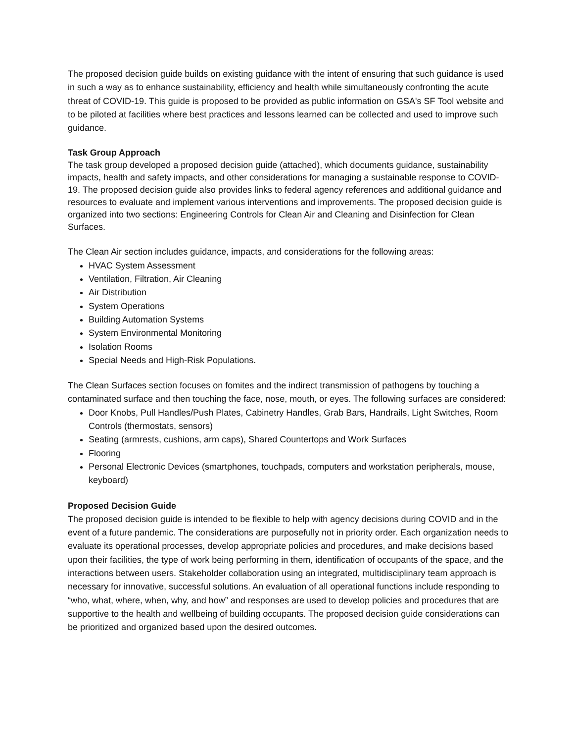The proposed decision guide builds on existing guidance with the intent of ensuring that such guidance is used in such a way as to enhance sustainability, efficiency and health while simultaneously confronting the acute threat of COVID-19. This guide is proposed to be provided as public information on GSA's SF Tool website and to be piloted at facilities where best practices and lessons learned can be collected and used to improve such guidance.
Task Group Approach
The task group developed a proposed decision guide (attached), which documents guidance, sustainability impacts, health and safety impacts, and other considerations for managing a sustainable response to COVID-19. The proposed decision guide also provides links to federal agency references and additional guidance and resources to evaluate and implement various interventions and improvements. The proposed decision guide is organized into two sections: Engineering Controls for Clean Air and Cleaning and Disinfection for Clean Surfaces.
The Clean Air section includes guidance, impacts, and considerations for the following areas:
HVAC System Assessment
Ventilation, Filtration, Air Cleaning
Air Distribution
System Operations
Building Automation Systems
System Environmental Monitoring
Isolation Rooms
Special Needs and High-Risk Populations.
The Clean Surfaces section focuses on fomites and the indirect transmission of pathogens by touching a contaminated surface and then touching the face, nose, mouth, or eyes. The following surfaces are considered:
Door Knobs, Pull Handles/Push Plates, Cabinetry Handles, Grab Bars, Handrails, Light Switches, Room Controls (thermostats, sensors)
Seating (armrests, cushions, arm caps), Shared Countertops and Work Surfaces
Flooring
Personal Electronic Devices (smartphones, touchpads, computers and workstation peripherals, mouse, keyboard)
Proposed Decision Guide
The proposed decision guide is intended to be flexible to help with agency decisions during COVID and in the event of a future pandemic. The considerations are purposefully not in priority order. Each organization needs to evaluate its operational processes, develop appropriate policies and procedures, and make decisions based upon their facilities, the type of work being performing in them, identification of occupants of the space, and the interactions between users. Stakeholder collaboration using an integrated, multidisciplinary team approach is necessary for innovative, successful solutions. An evaluation of all operational functions include responding to “who, what, where, when, why, and how” and responses are used to develop policies and procedures that are supportive to the health and wellbeing of building occupants. The proposed decision guide considerations can be prioritized and organized based upon the desired outcomes.